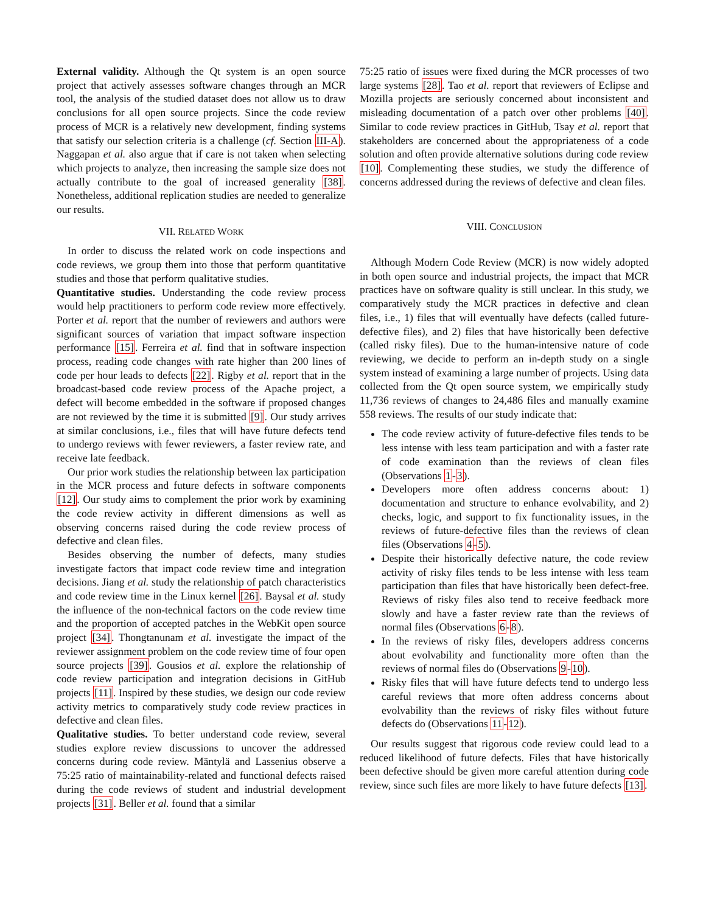External validity. Although the Qt system is an open source project that actively assesses software changes through an MCR tool, the analysis of the studied dataset does not allow us to draw conclusions for all open source projects. Since the code review process of MCR is a relatively new development, finding systems that satisfy our selection criteria is a challenge (cf. Section III-A). Naggapan et al. also argue that if care is not taken when selecting which projects to analyze, then increasing the sample size does not actually contribute to the goal of increased generality [38]. Nonetheless, additional replication studies are needed to generalize our results.
VII. RELATED WORK
In order to discuss the related work on code inspections and code reviews, we group them into those that perform quantitative studies and those that perform qualitative studies.
Quantitative studies. Understanding the code review process would help practitioners to perform code review more effectively. Porter et al. report that the number of reviewers and authors were significant sources of variation that impact software inspection performance [15]. Ferreira et al. find that in software inspection process, reading code changes with rate higher than 200 lines of code per hour leads to defects [22]. Rigby et al. report that in the broadcast-based code review process of the Apache project, a defect will become embedded in the software if proposed changes are not reviewed by the time it is submitted [9]. Our study arrives at similar conclusions, i.e., files that will have future defects tend to undergo reviews with fewer reviewers, a faster review rate, and receive late feedback.
Our prior work studies the relationship between lax participation in the MCR process and future defects in software components [12]. Our study aims to complement the prior work by examining the code review activity in different dimensions as well as observing concerns raised during the code review process of defective and clean files.
Besides observing the number of defects, many studies investigate factors that impact code review time and integration decisions. Jiang et al. study the relationship of patch characteristics and code review time in the Linux kernel [26]. Baysal et al. study the influence of the non-technical factors on the code review time and the proportion of accepted patches in the WebKit open source project [34]. Thongtanunam et al. investigate the impact of the reviewer assignment problem on the code review time of four open source projects [39]. Gousios et al. explore the relationship of code review participation and integration decisions in GitHub projects [11]. Inspired by these studies, we design our code review activity metrics to comparatively study code review practices in defective and clean files.
Qualitative studies. To better understand code review, several studies explore review discussions to uncover the addressed concerns during code review. Mäntylä and Lassenius observe a 75:25 ratio of maintainability-related and functional defects raised during the code reviews of student and industrial development projects [31]. Beller et al. found that a similar
75:25 ratio of issues were fixed during the MCR processes of two large systems [28]. Tao et al. report that reviewers of Eclipse and Mozilla projects are seriously concerned about inconsistent and misleading documentation of a patch over other problems [40]. Similar to code review practices in GitHub, Tsay et al. report that stakeholders are concerned about the appropriateness of a code solution and often provide alternative solutions during code review [10]. Complementing these studies, we study the difference of concerns addressed during the reviews of defective and clean files.
VIII. CONCLUSION
Although Modern Code Review (MCR) is now widely adopted in both open source and industrial projects, the impact that MCR practices have on software quality is still unclear. In this study, we comparatively study the MCR practices in defective and clean files, i.e., 1) files that will eventually have defects (called future-defective files), and 2) files that have historically been defective (called risky files). Due to the human-intensive nature of code reviewing, we decide to perform an in-depth study on a single system instead of examining a large number of projects. Using data collected from the Qt open source system, we empirically study 11,736 reviews of changes to 24,486 files and manually examine 558 reviews. The results of our study indicate that:
The code review activity of future-defective files tends to be less intense with less team participation and with a faster rate of code examination than the reviews of clean files (Observations 1-3).
Developers more often address concerns about: 1) documentation and structure to enhance evolvability, and 2) checks, logic, and support to fix functionality issues, in the reviews of future-defective files than the reviews of clean files (Observations 4-5).
Despite their historically defective nature, the code review activity of risky files tends to be less intense with less team participation than files that have historically been defect-free. Reviews of risky files also tend to receive feedback more slowly and have a faster review rate than the reviews of normal files (Observations 6-8).
In the reviews of risky files, developers address concerns about evolvability and functionality more often than the reviews of normal files do (Observations 9-10).
Risky files that will have future defects tend to undergo less careful reviews that more often address concerns about evolvability than the reviews of risky files without future defects do (Observations 11-12).
Our results suggest that rigorous code review could lead to a reduced likelihood of future defects. Files that have historically been defective should be given more careful attention during code review, since such files are more likely to have future defects [13].